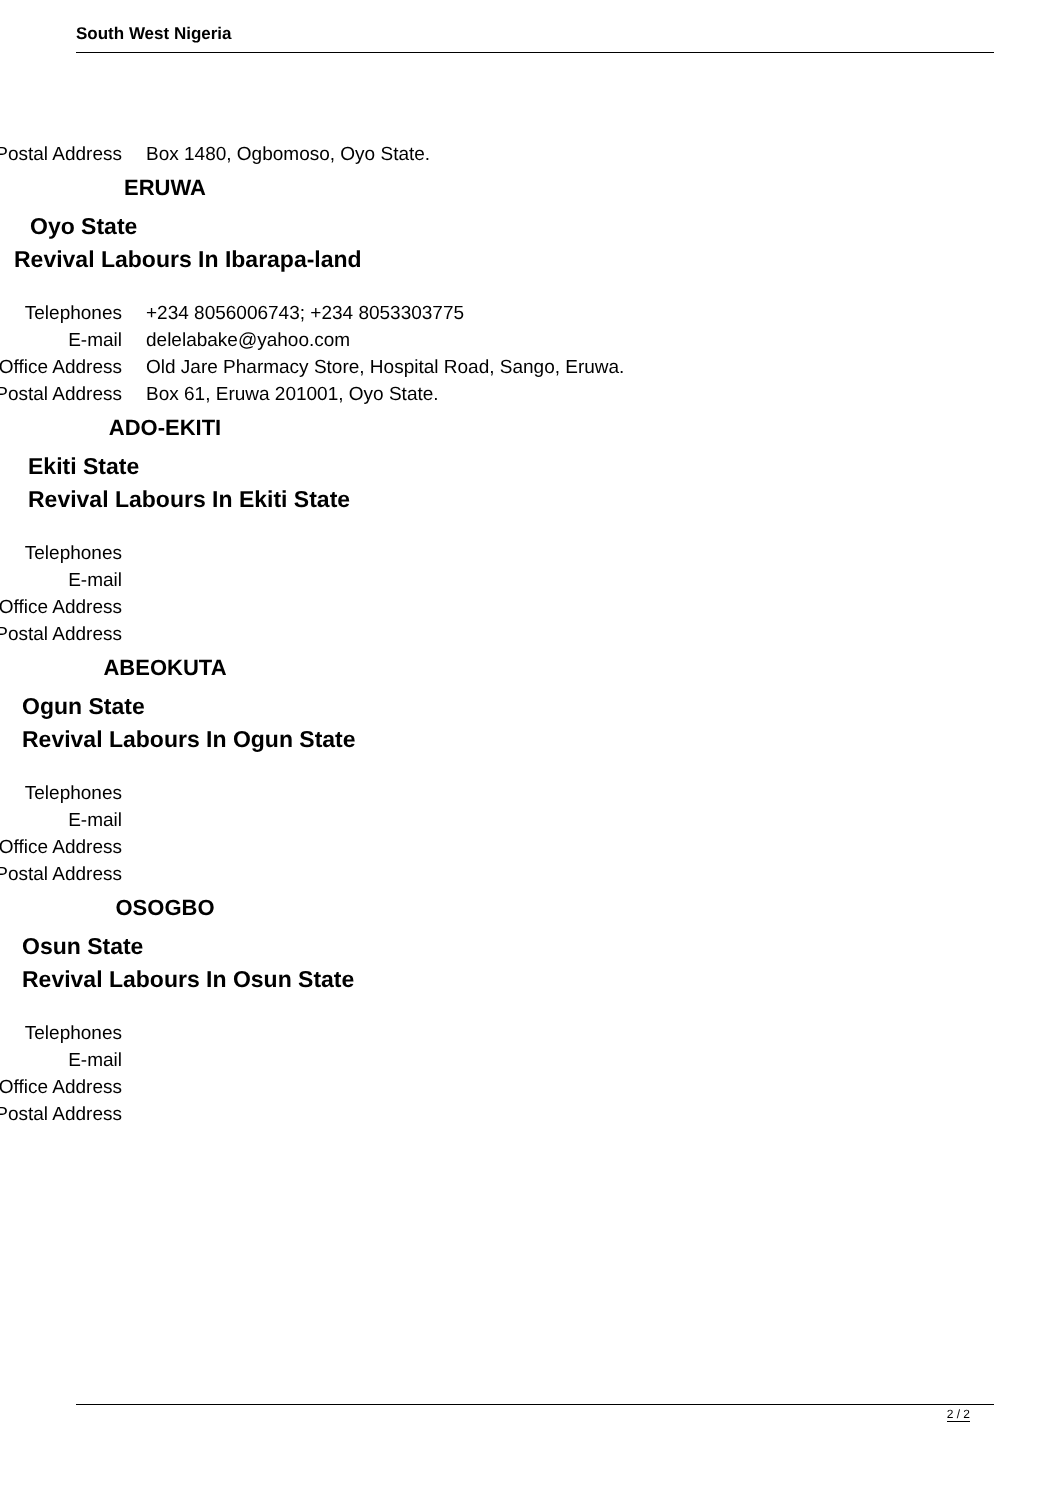South West Nigeria
| Postal Address | Box 1480, Ogbomoso, Oyo State. |
ERUWA
Oyo State
Revival Labours In Ibarapa-land
| Telephones | +234 8056006743; +234 8053303775 |
| E-mail | delelabake@yahoo.com |
| Office Address | Old Jare Pharmacy Store, Hospital Road, Sango, Eruwa. |
| Postal Address | Box 61, Eruwa 201001, Oyo State. |
ADO-EKITI
Ekiti State
Revival Labours In Ekiti State
| Telephones | |
| E-mail | |
| Office Address | |
| Postal Address | |
ABEOKUTA
Ogun State
Revival Labours In Ogun State
| Telephones | |
| E-mail | |
| Office Address | |
| Postal Address | |
OSOGBO
Osun State
Revival Labours In Osun State
| Telephones | |
| E-mail | |
| Office Address | |
| Postal Address | |
2 / 2